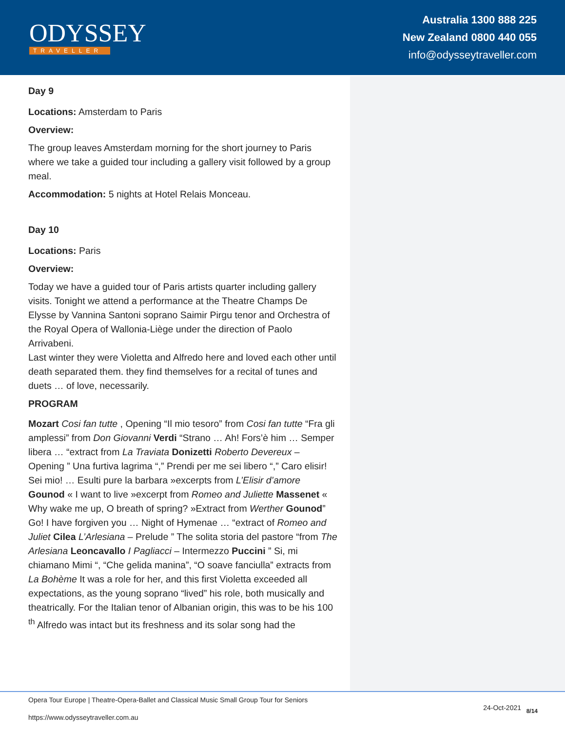ODYSSEY
TRAVELLER
Australia 1300 888 225
New Zealand 0800 440 055
info@odysseytraveller.com
Day 9
Locations: Amsterdam to Paris
Overview:
The group leaves Amsterdam morning for the short journey to Paris where we take a guided tour including a gallery visit followed by a group meal.
Accommodation: 5 nights at Hotel Relais Monceau.
Day 10
Locations: Paris
Overview:
Today we have a guided tour of Paris artists quarter including gallery visits. Tonight we attend a performance at the Theatre Champs De Elysse by Vannina Santoni soprano Saimir Pirgu tenor and Orchestra of the Royal Opera of Wallonia-Liège under the direction of Paolo Arrivabeni.
Last winter they were Violetta and Alfredo here and loved each other until death separated them. they find themselves for a recital of tunes and duets … of love, necessarily.
PROGRAM
Mozart Cosi fan tutte , Opening “Il mio tesoro” from Cosi fan tutte “Fra gli amplessi” from Don Giovanni Verdi “Strano … Ah! Fors’è him … Semper libera … “extract from La Traviata Donizetti Roberto Devereux – Opening ” Una furtiva lagrima “,” Prendi per me sei libero “,” Caro elisir! Sei mio! … Esulti pure la barbara »excerpts from L’Elisir d’amore Gounod « I want to live »excerpt from Romeo and Juliette Massenet « Why wake me up, O breath of spring? »Extract from Werther Gounod” Go! I have forgiven you … Night of Hymenae … “extract of Romeo and Juliet Cilea L’Arlesiana – Prelude ” The solita storia del pastore “from The Arlesiana Leoncavallo I Pagliacci – Intermezzo Puccini ” Si, mi chiamano Mimi “, “Che gelida manina”, “O soave fanciulla” extracts from La Bohème It was a role for her, and this first Violetta exceeded all expectations, as the young soprano “lived” his role, both musically and theatrically. For the Italian tenor of Albanian origin, this was to be his 100 <sup>th</sup> Alfredo was intact but its freshness and its solar song had the
Opera Tour Europe | Theatre-Opera-Ballet and Classical Music Small Group Tour for Seniors
24-Oct-2021 8/14
https://www.odysseytraveller.com.au